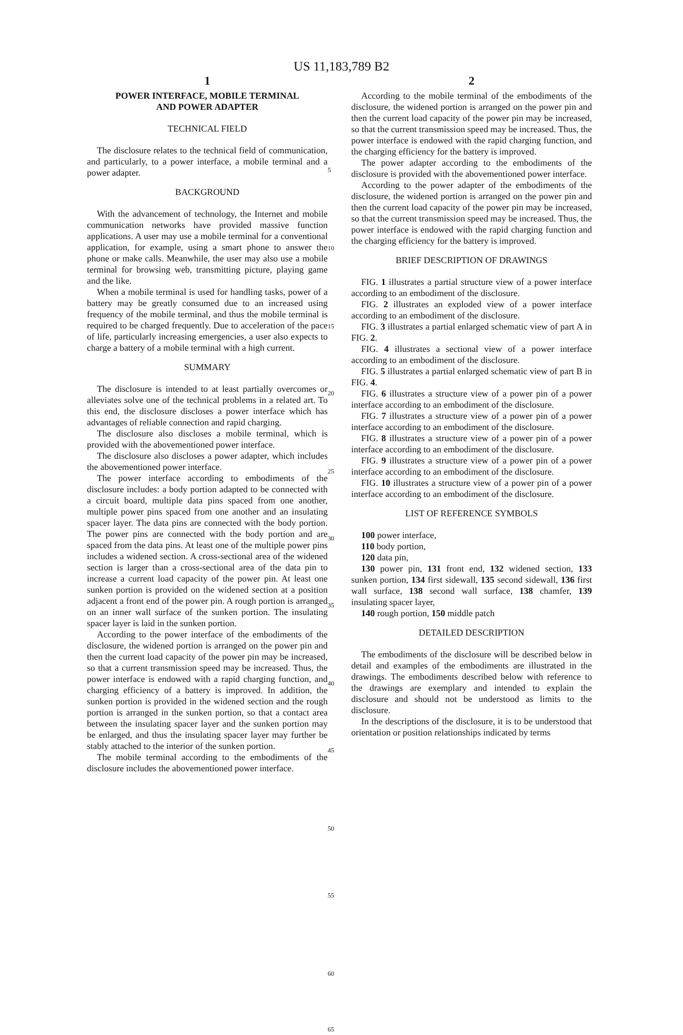US 11,183,789 B2
1
POWER INTERFACE, MOBILE TERMINAL
AND POWER ADAPTER
TECHNICAL FIELD
The disclosure relates to the technical field of communication, and particularly, to a power interface, a mobile terminal and a power adapter.
BACKGROUND
With the advancement of technology, the Internet and mobile communication networks have provided massive function applications. A user may use a mobile terminal for a conventional application, for example, using a smart phone to answer the phone or make calls. Meanwhile, the user may also use a mobile terminal for browsing web, transmitting picture, playing game and the like.
When a mobile terminal is used for handling tasks, power of a battery may be greatly consumed due to an increased using frequency of the mobile terminal, and thus the mobile terminal is required to be charged frequently. Due to acceleration of the pace of life, particularly increasing emergencies, a user also expects to charge a battery of a mobile terminal with a high current.
SUMMARY
The disclosure is intended to at least partially overcomes or alleviates solve one of the technical problems in a related art. To this end, the disclosure discloses a power interface which has advantages of reliable connection and rapid charging.
The disclosure also discloses a mobile terminal, which is provided with the abovementioned power interface.
The disclosure also discloses a power adapter, which includes the abovementioned power interface.
The power interface according to embodiments of the disclosure includes: a body portion adapted to be connected with a circuit board, multiple data pins spaced from one another, multiple power pins spaced from one another and an insulating spacer layer. The data pins are connected with the body portion. The power pins are connected with the body portion and are spaced from the data pins. At least one of the multiple power pins includes a widened section. A cross-sectional area of the widened section is larger than a cross-sectional area of the data pin to increase a current load capacity of the power pin. At least one sunken portion is provided on the widened section at a position adjacent a front end of the power pin. A rough portion is arranged on an inner wall surface of the sunken portion. The insulating spacer layer is laid in the sunken portion.
According to the power interface of the embodiments of the disclosure, the widened portion is arranged on the power pin and then the current load capacity of the power pin may be increased, so that a current transmission speed may be increased. Thus, the power interface is endowed with a rapid charging function, and charging efficiency of a battery is improved. In addition, the sunken portion is provided in the widened section and the rough portion is arranged in the sunken portion, so that a contact area between the insulating spacer layer and the sunken portion may be enlarged, and thus the insulating spacer layer may further be stably attached to the interior of the sunken portion.
The mobile terminal according to the embodiments of the disclosure includes the abovementioned power interface.
5
10
15
20
25
30
35
40
45
50
55
60
65
2
According to the mobile terminal of the embodiments of the disclosure, the widened portion is arranged on the power pin and then the current load capacity of the power pin may be increased, so that the current transmission speed may be increased. Thus, the power interface is endowed with the rapid charging function, and the charging efficiency for the battery is improved.
The power adapter according to the embodiments of the disclosure is provided with the abovementioned power interface.
According to the power adapter of the embodiments of the disclosure, the widened portion is arranged on the power pin and then the current load capacity of the power pin may be increased, so that the current transmission speed may be increased. Thus, the power interface is endowed with the rapid charging function and the charging efficiency for the battery is improved.
BRIEF DESCRIPTION OF DRAWINGS
FIG. 1 illustrates a partial structure view of a power interface according to an embodiment of the disclosure.
FIG. 2 illustrates an exploded view of a power interface according to an embodiment of the disclosure.
FIG. 3 illustrates a partial enlarged schematic view of part A in FIG. 2.
FIG. 4 illustrates a sectional view of a power interface according to an embodiment of the disclosure.
FIG. 5 illustrates a partial enlarged schematic view of part B in FIG. 4.
FIG. 6 illustrates a structure view of a power pin of a power interface according to an embodiment of the disclosure.
FIG. 7 illustrates a structure view of a power pin of a power interface according to an embodiment of the disclosure.
FIG. 8 illustrates a structure view of a power pin of a power interface according to an embodiment of the disclosure.
FIG. 9 illustrates a structure view of a power pin of a power interface according to an embodiment of the disclosure.
FIG. 10 illustrates a structure view of a power pin of a power interface according to an embodiment of the disclosure.
LIST OF REFERENCE SYMBOLS
100 power interface,
110 body portion,
120 data pin,
130 power pin, 131 front end, 132 widened section, 133 sunken portion, 134 first sidewall, 135 second sidewall, 136 first wall surface, 138 second wall surface, 138 chamfer, 139 insulating spacer layer,
140 rough portion, 150 middle patch
DETAILED DESCRIPTION
The embodiments of the disclosure will be described below in detail and examples of the embodiments are illustrated in the drawings. The embodiments described below with reference to the drawings are exemplary and intended to explain the disclosure and should not be understood as limits to the disclosure.
In the descriptions of the disclosure, it is to be understood that orientation or position relationships indicated by terms